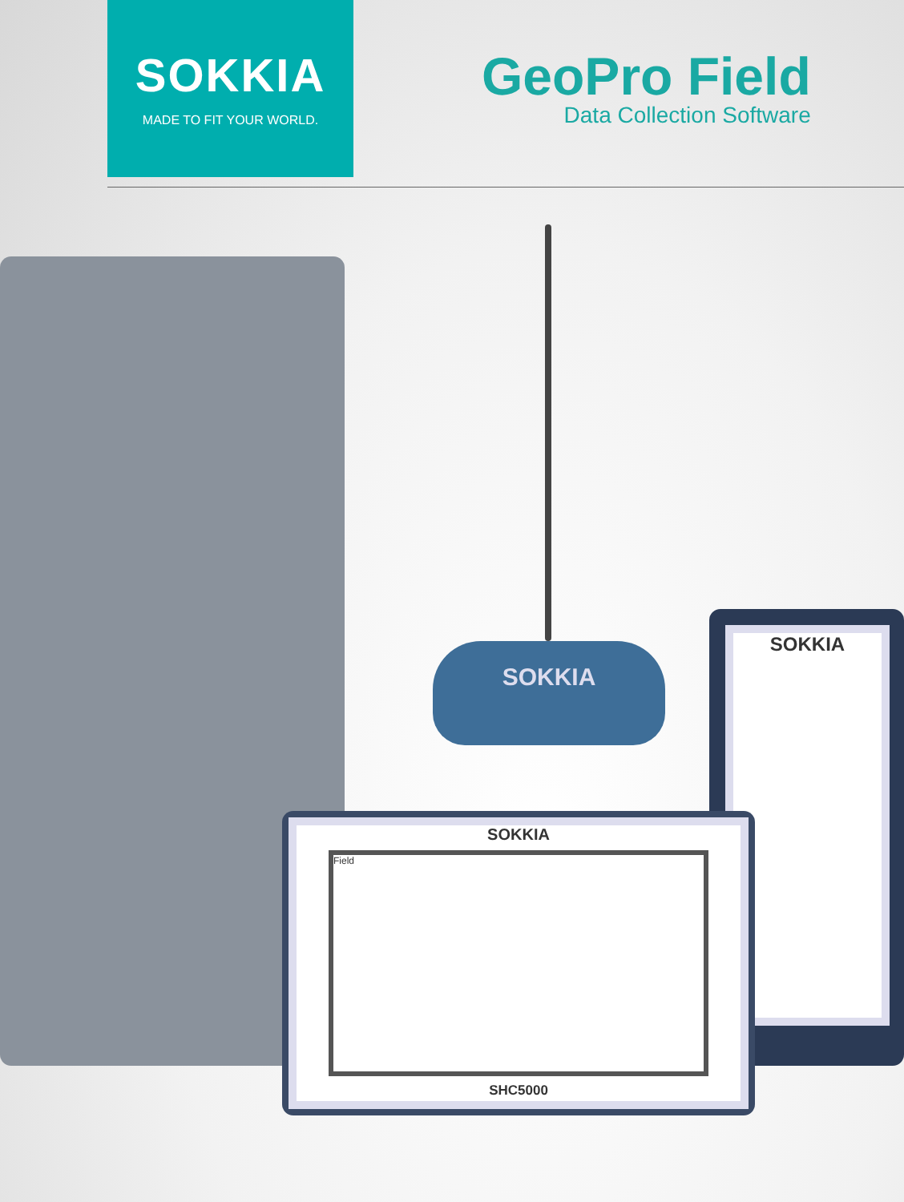SOKKIA
MADE TO FIT YOUR WORLD.
GeoPro Field
Data Collection Software
SOKKIA
SOKKIA
SOKKIA
Field
SHC5000